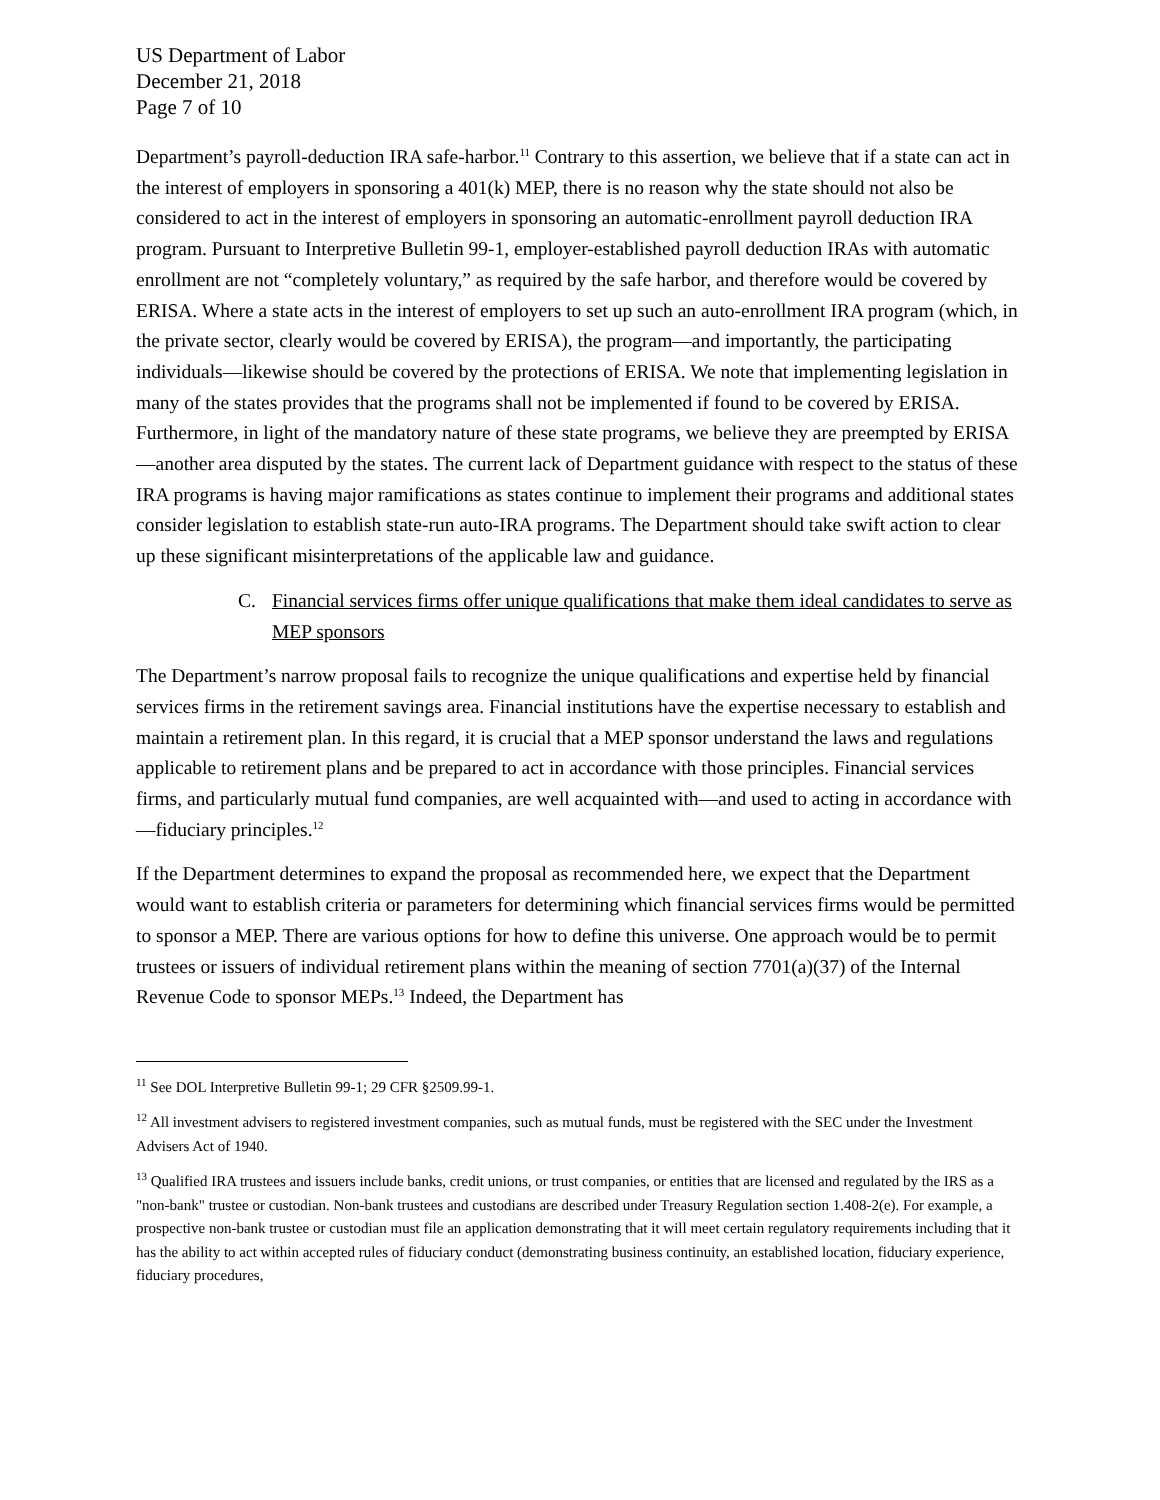US Department of Labor
December 21, 2018
Page 7 of 10
Department’s payroll-deduction IRA safe-harbor.<sup>11</sup> Contrary to this assertion, we believe that if a state can act in the interest of employers in sponsoring a 401(k) MEP, there is no reason why the state should not also be considered to act in the interest of employers in sponsoring an automatic-enrollment payroll deduction IRA program. Pursuant to Interpretive Bulletin 99-1, employer-established payroll deduction IRAs with automatic enrollment are not “completely voluntary,” as required by the safe harbor, and therefore would be covered by ERISA. Where a state acts in the interest of employers to set up such an auto-enrollment IRA program (which, in the private sector, clearly would be covered by ERISA), the program—and importantly, the participating individuals—likewise should be covered by the protections of ERISA. We note that implementing legislation in many of the states provides that the programs shall not be implemented if found to be covered by ERISA. Furthermore, in light of the mandatory nature of these state programs, we believe they are preempted by ERISA—another area disputed by the states. The current lack of Department guidance with respect to the status of these IRA programs is having major ramifications as states continue to implement their programs and additional states consider legislation to establish state-run auto-IRA programs. The Department should take swift action to clear up these significant misinterpretations of the applicable law and guidance.
C. Financial services firms offer unique qualifications that make them ideal candidates to serve as MEP sponsors
The Department’s narrow proposal fails to recognize the unique qualifications and expertise held by financial services firms in the retirement savings area. Financial institutions have the expertise necessary to establish and maintain a retirement plan. In this regard, it is crucial that a MEP sponsor understand the laws and regulations applicable to retirement plans and be prepared to act in accordance with those principles. Financial services firms, and particularly mutual fund companies, are well acquainted with—and used to acting in accordance with—fiduciary principles.<sup>12</sup>
If the Department determines to expand the proposal as recommended here, we expect that the Department would want to establish criteria or parameters for determining which financial services firms would be permitted to sponsor a MEP. There are various options for how to define this universe. One approach would be to permit trustees or issuers of individual retirement plans within the meaning of section 7701(a)(37) of the Internal Revenue Code to sponsor MEPs.<sup>13</sup> Indeed, the Department has
<sup>11</sup> See DOL Interpretive Bulletin 99-1; 29 CFR §2509.99-1.
<sup>12</sup> All investment advisers to registered investment companies, such as mutual funds, must be registered with the SEC under the Investment Advisers Act of 1940.
<sup>13</sup> Qualified IRA trustees and issuers include banks, credit unions, or trust companies, or entities that are licensed and regulated by the IRS as a "non-bank" trustee or custodian. Non-bank trustees and custodians are described under Treasury Regulation section 1.408-2(e). For example, a prospective non-bank trustee or custodian must file an application demonstrating that it will meet certain regulatory requirements including that it has the ability to act within accepted rules of fiduciary conduct (demonstrating business continuity, an established location, fiduciary experience, fiduciary procedures,